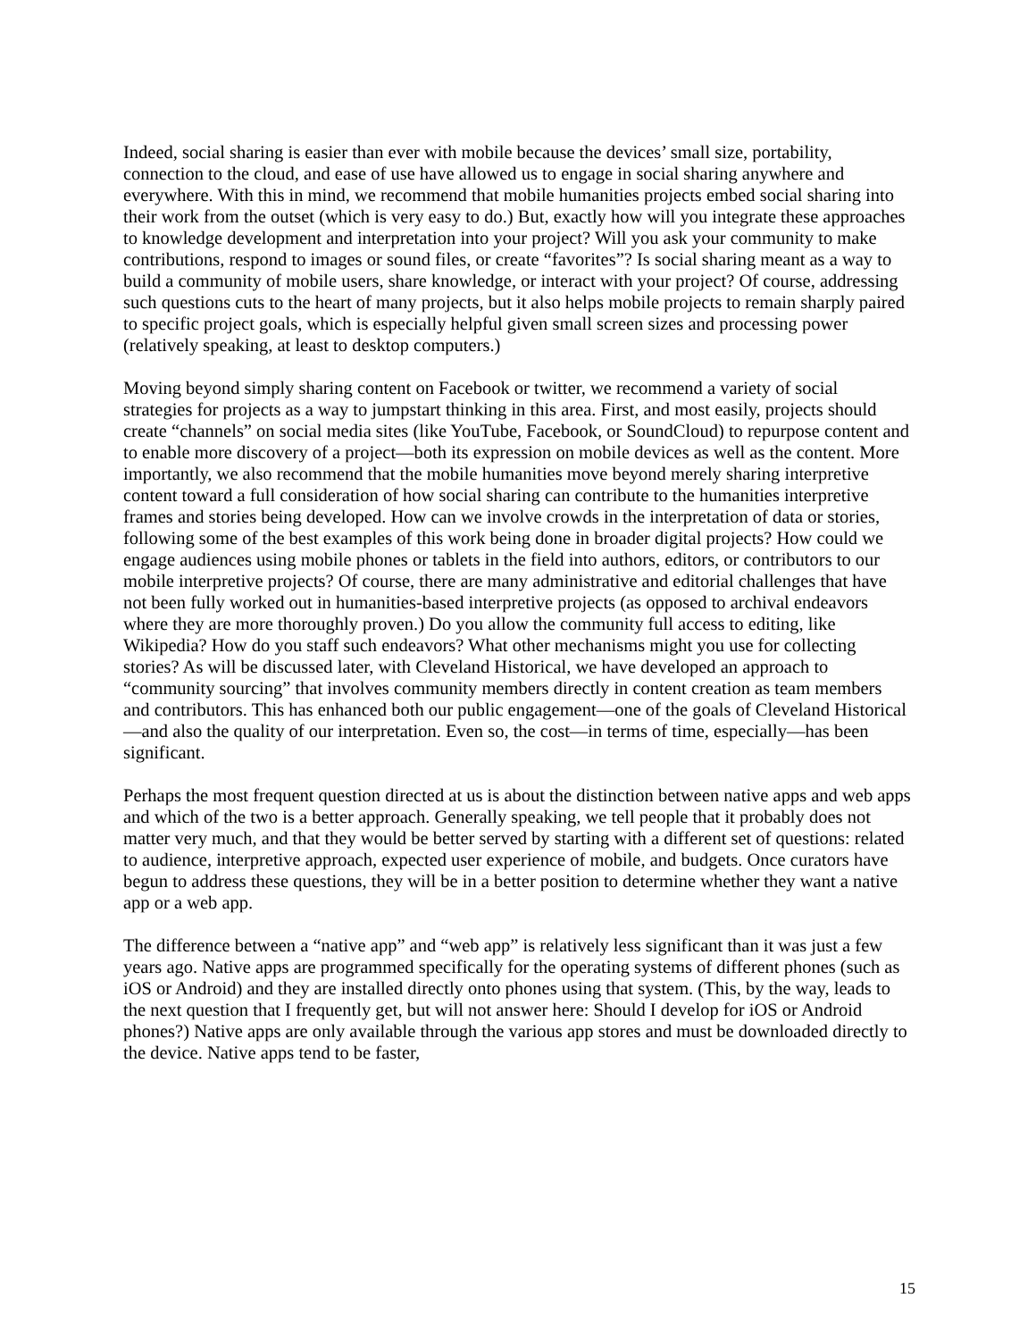Indeed, social sharing is easier than ever with mobile because the devices’ small size, portability, connection to the cloud, and ease of use have allowed us to engage in social sharing anywhere and everywhere. With this in mind, we recommend that mobile humanities projects embed social sharing into their work from the outset (which is very easy to do.) But, exactly how will you integrate these approaches to knowledge development and interpretation into your project? Will you ask your community to make contributions, respond to images or sound files, or create “favorites”? Is social sharing meant as a way to build a community of mobile users, share knowledge, or interact with your project? Of course, addressing such questions cuts to the heart of many projects, but it also helps mobile projects to remain sharply paired to specific project goals, which is especially helpful given small screen sizes and processing power (relatively speaking, at least to desktop computers.)
Moving beyond simply sharing content on Facebook or twitter, we recommend a variety of social strategies for projects as a way to jumpstart thinking in this area. First, and most easily, projects should create “channels” on social media sites (like YouTube, Facebook, or SoundCloud) to repurpose content and to enable more discovery of a project—both its expression on mobile devices as well as the content. More importantly, we also recommend that the mobile humanities move beyond merely sharing interpretive content toward a full consideration of how social sharing can contribute to the humanities interpretive frames and stories being developed. How can we involve crowds in the interpretation of data or stories, following some of the best examples of this work being done in broader digital projects? How could we engage audiences using mobile phones or tablets in the field into authors, editors, or contributors to our mobile interpretive projects? Of course, there are many administrative and editorial challenges that have not been fully worked out in humanities-based interpretive projects (as opposed to archival endeavors where they are more thoroughly proven.) Do you allow the community full access to editing, like Wikipedia? How do you staff such endeavors? What other mechanisms might you use for collecting stories? As will be discussed later, with Cleveland Historical, we have developed an approach to “community sourcing” that involves community members directly in content creation as team members and contributors. This has enhanced both our public engagement—one of the goals of Cleveland Historical—and also the quality of our interpretation. Even so, the cost—in terms of time, especially—has been significant.
Perhaps the most frequent question directed at us is about the distinction between native apps and web apps and which of the two is a better approach. Generally speaking, we tell people that it probably does not matter very much, and that they would be better served by starting with a different set of questions: related to audience, interpretive approach, expected user experience of mobile, and budgets. Once curators have begun to address these questions, they will be in a better position to determine whether they want a native app or a web app.
The difference between a “native app” and “web app” is relatively less significant than it was just a few years ago. Native apps are programmed specifically for the operating systems of different phones (such as iOS or Android) and they are installed directly onto phones using that system. (This, by the way, leads to the next question that I frequently get, but will not answer here: Should I develop for iOS or Android phones?) Native apps are only available through the various app stores and must be downloaded directly to the device. Native apps tend to be faster,
15